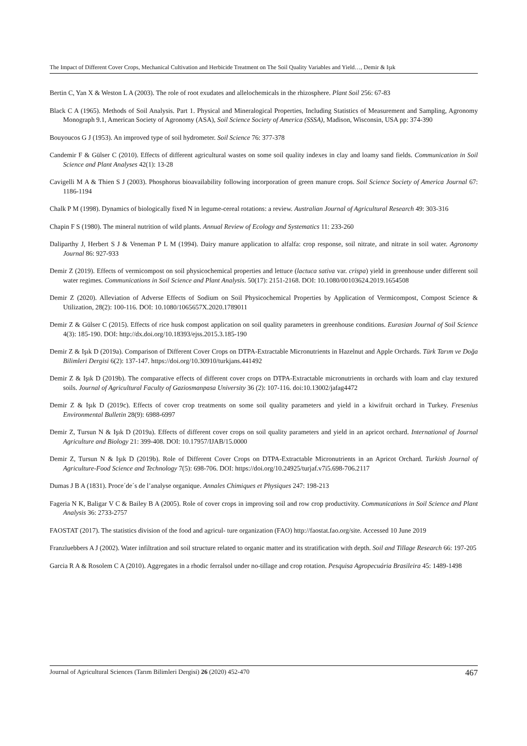The Impact of Different Cover Crops, Mechanical Cultivation and Herbicide Treatment on The Soil Quality Variables and Yield…, Demir & Işık
Bertin C, Yan X & Weston L A (2003). The role of root exudates and allelochemicals in the rhizosphere. Plant Soil 256: 67-83
Black C A (1965). Methods of Soil Analysis. Part 1. Physical and Mineralogical Properties, Including Statistics of Measurement and Sampling, Agronomy Monograph 9.1, American Society of Agronomy (ASA), Soil Science Society of America (SSSA), Madison, Wisconsin, USA pp: 374-390
Bouyoucos G J (1953). An improved type of soil hydrometer. Soil Science 76: 377-378
Candemir F & Gülser C (2010). Effects of different agricultural wastes on some soil quality indexes in clay and loamy sand fields. Communication in Soil Science and Plant Analyses 42(1): 13-28
Cavigelli M A & Thien S J (2003). Phosphorus bioavailability following incorporation of green manure crops. Soil Science Society of America Journal 67: 1186-1194
Chalk P M (1998). Dynamics of biologically fixed N in legume-cereal rotations: a review. Australian Journal of Agricultural Research 49: 303-316
Chapin F S (1980). The mineral nutrition of wild plants. Annual Review of Ecology and Systematics 11: 233-260
Daliparthy J, Herbert S J & Veneman P L M (1994). Dairy manure application to alfalfa: crop response, soil nitrate, and nitrate in soil water. Agronomy Journal 86: 927-933
Demir Z (2019). Effects of vermicompost on soil physicochemical properties and lettuce (lactuca sativa var. crispa) yield in greenhouse under different soil water regimes. Communications in Soil Science and Plant Analysis. 50(17): 2151-2168. DOI: 10.1080/00103624.2019.1654508
Demir Z (2020). Alleviation of Adverse Effects of Sodium on Soil Physicochemical Properties by Application of Vermicompost, Compost Science & Utilization, 28(2): 100-116. DOI: 10.1080/1065657X.2020.1789011
Demir Z & Gülser C (2015). Effects of rice husk compost application on soil quality parameters in greenhouse conditions. Eurasian Journal of Soil Science 4(3): 185-190. DOI: http://dx.doi.org/10.18393/ejss.2015.3.185-190
Demir Z & Işık D (2019a). Comparison of Different Cover Crops on DTPA-Extractable Micronutrients in Hazelnut and Apple Orchards. Türk Tarım ve Doğa Bilimleri Dergisi 6(2): 137-147. https://doi.org/10.30910/turkjans.441492
Demir Z & Işık D (2019b). The comparative effects of different cover crops on DTPA-Extractable micronutrients in orchards with loam and clay textured soils. Journal of Agricultural Faculty of Gaziosmanpasa University 36 (2): 107-116. doi:10.13002/jafag4472
Demir Z & Işık D (2019c). Effects of cover crop treatments on some soil quality parameters and yield in a kiwifruit orchard in Turkey. Fresenius Environmental Bulletin 28(9): 6988-6997
Demir Z, Tursun N & Işık D (2019a). Effects of different cover crops on soil quality parameters and yield in an apricot orchard. International of Journal Agriculture and Biology 21: 399-408. DOI: 10.17957/IJAB/15.0000
Demir Z, Tursun N & Işık D (2019b). Role of Different Cover Crops on DTPA-Extractable Micronutrients in an Apricot Orchard. Turkish Journal of Agriculture-Food Science and Technology 7(5): 698-706. DOI: https://doi.org/10.24925/turjaf.v7i5.698-706.2117
Dumas J B A (1831). Proce´de´s de l’analyse organique. Annales Chimiques et Physiques 247: 198-213
Fageria N K, Baligar V C & Bailey B A (2005). Role of cover crops in improving soil and row crop productivity. Communications in Soil Science and Plant Analysis 36: 2733-2757
FAOSTAT (2017). The statistics division of the food and agricul- ture organization (FAO) http://faostat.fao.org/site. Accessed 10 June 2019
Franzluebbers A J (2002). Water infiltration and soil structure related to organic matter and its stratification with depth. Soil and Tillage Research 66: 197-205
Garcia R A & Rosolem C A (2010). Aggregates in a rhodic ferralsol under no-tillage and crop rotation. Pesquisa Agropecuária Brasileira 45: 1489-1498
Journal of Agricultural Sciences (Tarım Bilimleri Dergisi) 26 (2020) 452-470 467